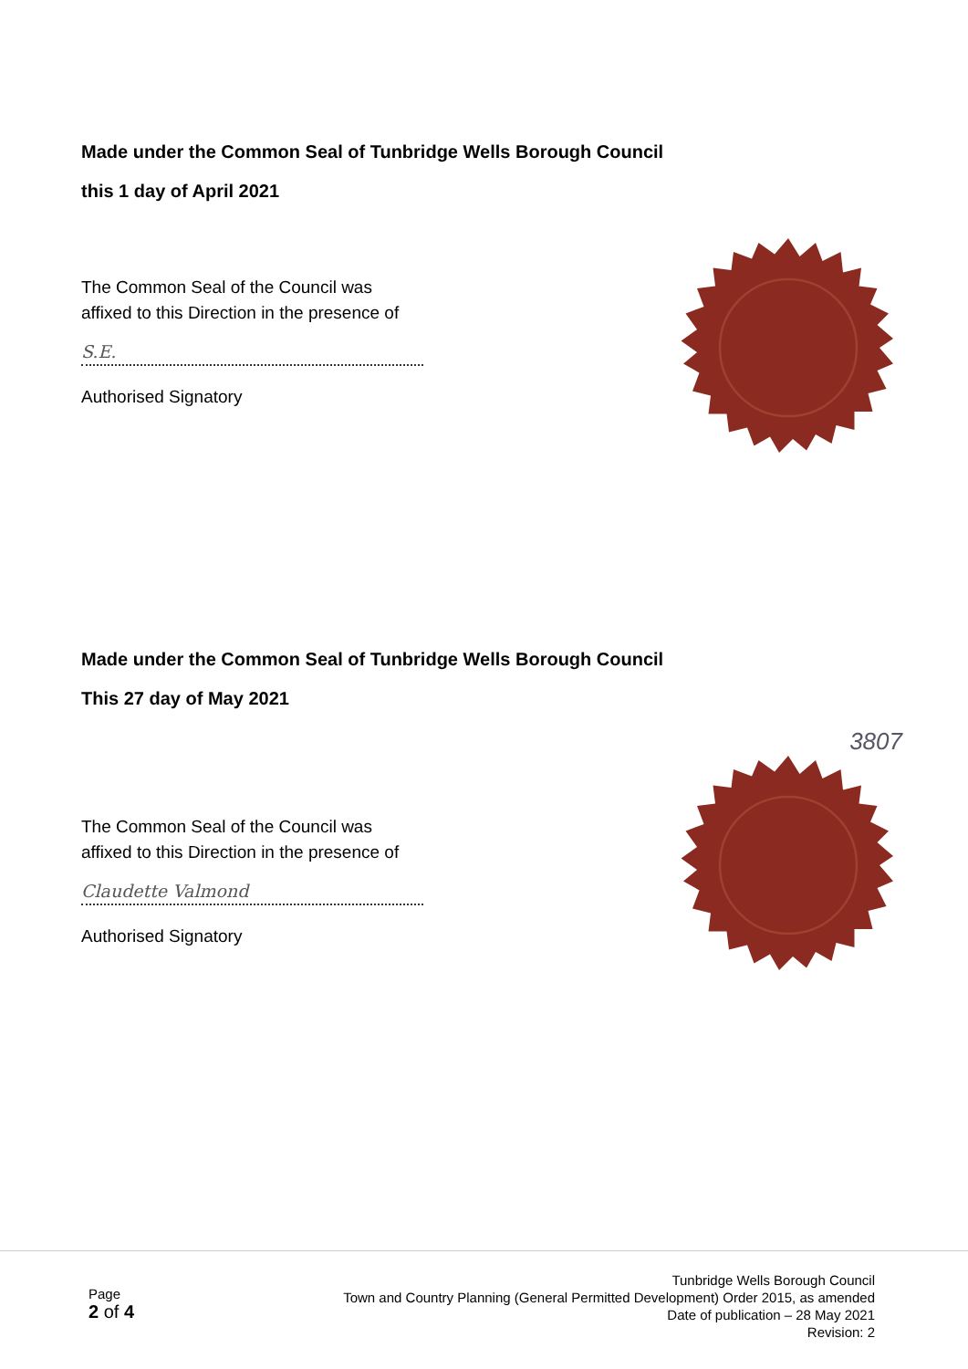Made under the Common Seal of Tunbridge Wells Borough Council
this 1 day of April 2021
The Common Seal of the Council was
affixed to this Direction in the presence of
S.E.
Authorised Signatory
Made under the Common Seal of Tunbridge Wells Borough Council
This 27 day of May 2021
The Common Seal of the Council was
affixed to this Direction in the presence of
Claudette Valmond
Authorised Signatory
3807
Page
2 of 4
Tunbridge Wells Borough Council
Town and Country Planning (General Permitted Development) Order 2015, as amended
Date of publication – 28 May 2021
Revision: 2